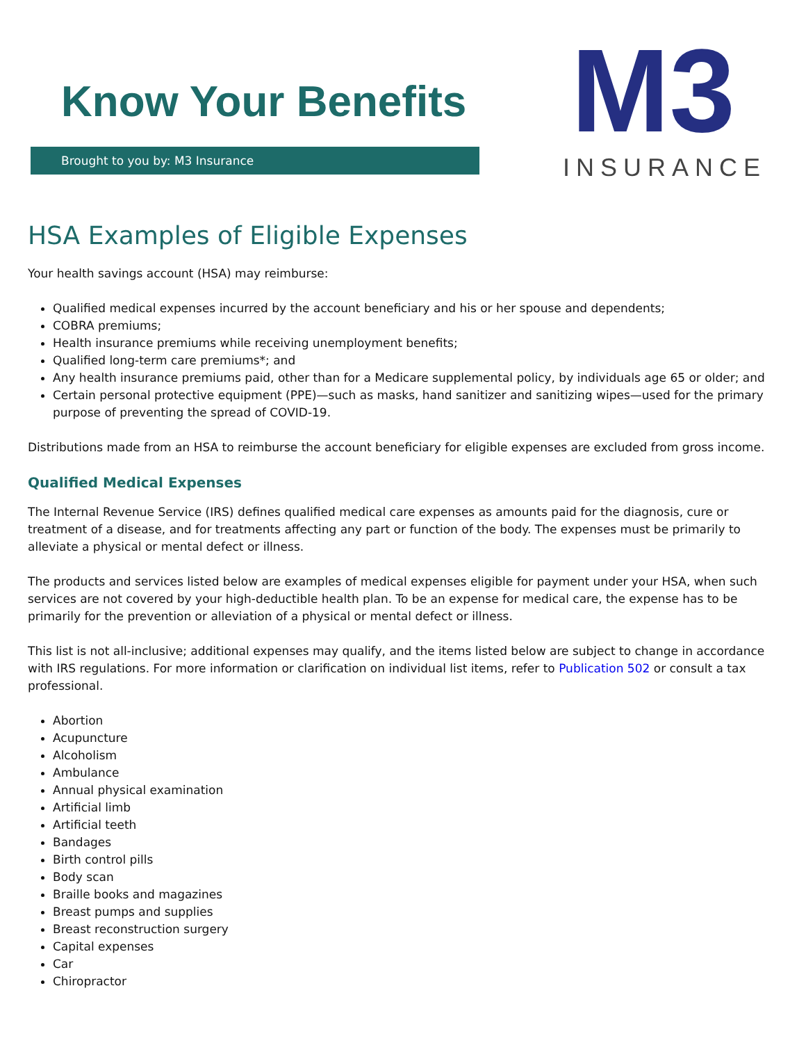Know Your Benefits
Brought to you by: M3 Insurance
M3
INSURANCE
HSA Examples of Eligible Expenses
Your health savings account (HSA) may reimburse:
Qualified medical expenses incurred by the account beneficiary and his or her spouse and dependents;
COBRA premiums;
Health insurance premiums while receiving unemployment benefits;
Qualified long-term care premiums*; and
Any health insurance premiums paid, other than for a Medicare supplemental policy, by individuals age 65 or older; and
Certain personal protective equipment (PPE)—such as masks, hand sanitizer and sanitizing wipes—used for the primary purpose of preventing the spread of COVID-19.
Distributions made from an HSA to reimburse the account beneficiary for eligible expenses are excluded from gross income.
Qualified Medical Expenses
The Internal Revenue Service (IRS) defines qualified medical care expenses as amounts paid for the diagnosis, cure or treatment of a disease, and for treatments affecting any part or function of the body. The expenses must be primarily to alleviate a physical or mental defect or illness.
The products and services listed below are examples of medical expenses eligible for payment under your HSA, when such services are not covered by your high-deductible health plan. To be an expense for medical care, the expense has to be primarily for the prevention or alleviation of a physical or mental defect or illness.
This list is not all-inclusive; additional expenses may qualify, and the items listed below are subject to change in accordance with IRS regulations. For more information or clarification on individual list items, refer to Publication 502 or consult a tax professional.
Abortion
Acupuncture
Alcoholism
Ambulance
Annual physical examination
Artificial limb
Artificial teeth
Bandages
Birth control pills
Body scan
Braille books and magazines
Breast pumps and supplies
Breast reconstruction surgery
Capital expenses
Car
Chiropractor